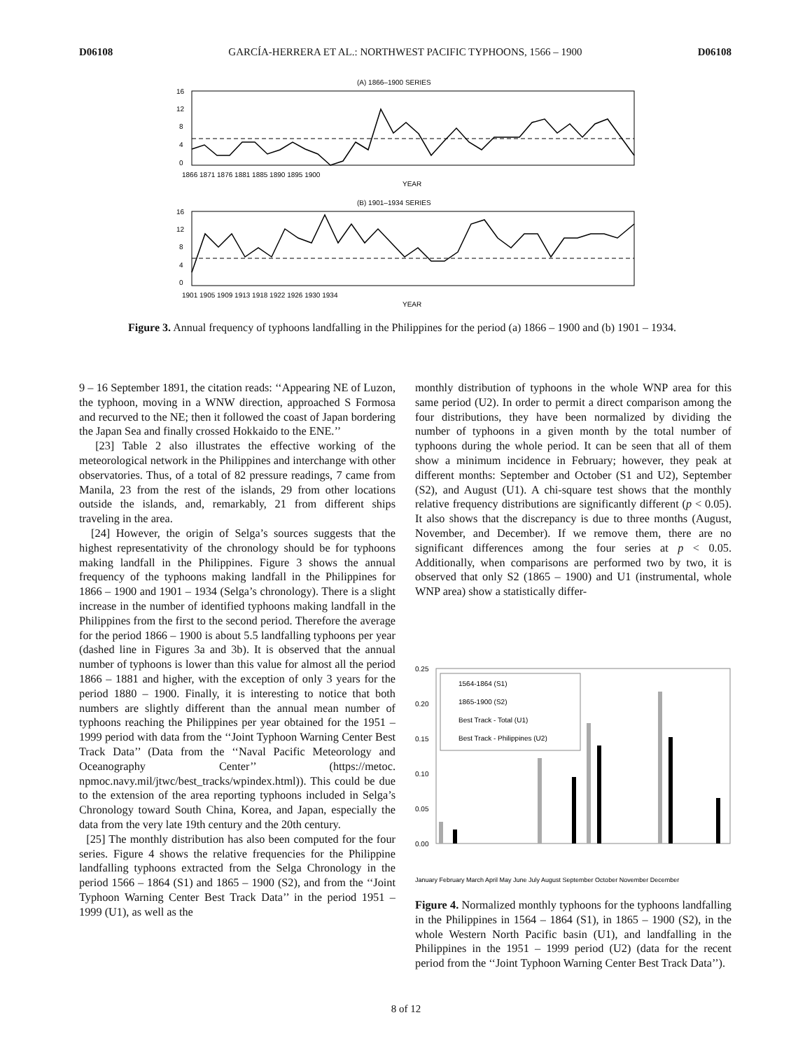D06108 GARCÍA-HERRERA ET AL.: NORTHWEST PACIFIC TYPHOONS, 1566 – 1900 D06108
(A) 1866–1900 SERIES
16
12
8
4
0
1866 1871 1876 1881 1885 1890 1895 1900
YEAR
(B) 1901–1934 SERIES
16
12
8
4
0
1901 1905 1909 1913 1918 1922 1926 1930 1934
YEAR
Figure 3. Annual frequency of typhoons landfalling in the Philippines for the period (a) 1866 – 1900 and (b) 1901 – 1934.
9 – 16 September 1891, the citation reads: ‘‘Appearing NE of Luzon, the typhoon, moving in a WNW direction, approached S Formosa and recurved to the NE; then it followed the coast of Japan bordering the Japan Sea and finally crossed Hokkaido to the ENE.’’
[23] Table 2 also illustrates the effective working of the meteorological network in the Philippines and interchange with other observatories. Thus, of a total of 82 pressure readings, 7 came from Manila, 23 from the rest of the islands, 29 from other locations outside the islands, and, remarkably, 21 from different ships traveling in the area.
[24] However, the origin of Selga’s sources suggests that the highest representativity of the chronology should be for typhoons making landfall in the Philippines. Figure 3 shows the annual frequency of the typhoons making landfall in the Philippines for 1866 – 1900 and 1901 – 1934 (Selga’s chronology). There is a slight increase in the number of identified typhoons making landfall in the Philippines from the first to the second period. Therefore the average for the period 1866 – 1900 is about 5.5 landfalling typhoons per year (dashed line in Figures 3a and 3b). It is observed that the annual number of typhoons is lower than this value for almost all the period 1866 – 1881 and higher, with the exception of only 3 years for the period 1880 – 1900. Finally, it is interesting to notice that both numbers are slightly different than the annual mean number of typhoons reaching the Philippines per year obtained for the 1951 – 1999 period with data from the ‘‘Joint Typhoon Warning Center Best Track Data’’ (Data from the ‘‘Naval Pacific Meteorology and Oceanography Center’’ (https://metoc. npmoc.navy.mil/jtwc/best_tracks/wpindex.html)). This could be due to the extension of the area reporting typhoons included in Selga’s Chronology toward South China, Korea, and Japan, especially the data from the very late 19th century and the 20th century.
[25] The monthly distribution has also been computed for the four series. Figure 4 shows the relative frequencies for the Philippine landfalling typhoons extracted from the Selga Chronology in the period 1566 – 1864 (S1) and 1865 – 1900 (S2), and from the ‘‘Joint Typhoon Warning Center Best Track Data’’ in the period 1951 – 1999 (U1), as well as the
monthly distribution of typhoons in the whole WNP area for this same period (U2). In order to permit a direct comparison among the four distributions, they have been normalized by dividing the number of typhoons in a given month by the total number of typhoons during the whole period. It can be seen that all of them show a minimum incidence in February; however, they peak at different months: September and October (S1 and U2), September (S2), and August (U1). A chi-square test shows that the monthly relative frequency distributions are significantly different (p < 0.05). It also shows that the discrepancy is due to three months (August, November, and December). If we remove them, there are no significant differences among the four series at p < 0.05. Additionally, when comparisons are performed two by two, it is observed that only S2 (1865 – 1900) and U1 (instrumental, whole WNP area) show a statistically differ-
0.25
0.20
0.15
0.10
0.05
0.00
1564-1864 (S1)
1865-1900 (S2)
Best Track - Total (U1)
Best Track - Philippines (U2)
January February March April May June July August September October November December
Figure 4. Normalized monthly typhoons for the typhoons landfalling in the Philippines in 1564 – 1864 (S1), in 1865 – 1900 (S2), in the whole Western North Pacific basin (U1), and landfalling in the Philippines in the 1951 – 1999 period (U2) (data for the recent period from the ‘‘Joint Typhoon Warning Center Best Track Data’’).
8 of 12